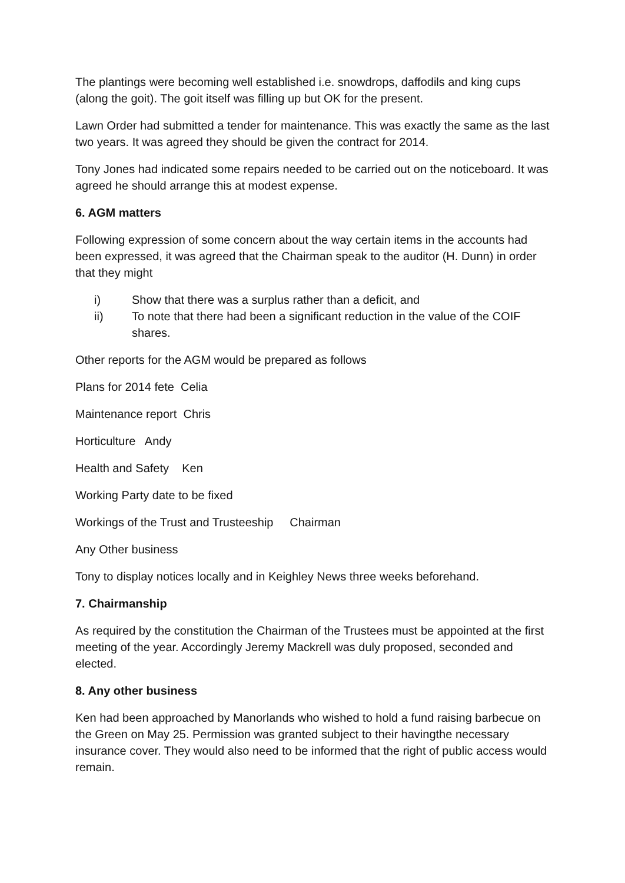The plantings were becoming well established i.e. snowdrops, daffodils and king cups (along the goit). The goit itself was filling up but OK for the present.
Lawn Order had submitted a tender for maintenance. This was exactly the same as the last two years. It was agreed they should be given the contract for 2014.
Tony Jones had indicated some repairs needed to be carried out on the noticeboard. It was agreed he should arrange this at modest expense.
6. AGM matters
Following expression of some concern about the way certain items in the accounts had been expressed, it was agreed that the Chairman speak to the auditor (H. Dunn) in order that they might
i) Show that there was a surplus rather than a deficit, and
ii) To note that there had been a significant reduction in the value of the COIF shares.
Other reports for the AGM would be prepared as follows
Plans for 2014 fete Celia
Maintenance report Chris
Horticulture Andy
Health and Safety Ken
Working Party date to be fixed
Workings of the Trust and Trusteeship Chairman
Any Other business
Tony to display notices locally and in Keighley News three weeks beforehand.
7. Chairmanship
As required by the constitution the Chairman of the Trustees must be appointed at the first meeting of the year. Accordingly Jeremy Mackrell was duly proposed, seconded and elected.
8. Any other business
Ken had been approached by Manorlands who wished to hold a fund raising barbecue on the Green on May 25. Permission was granted subject to their havingthe necessary insurance cover. They would also need to be informed that the right of public access would remain.